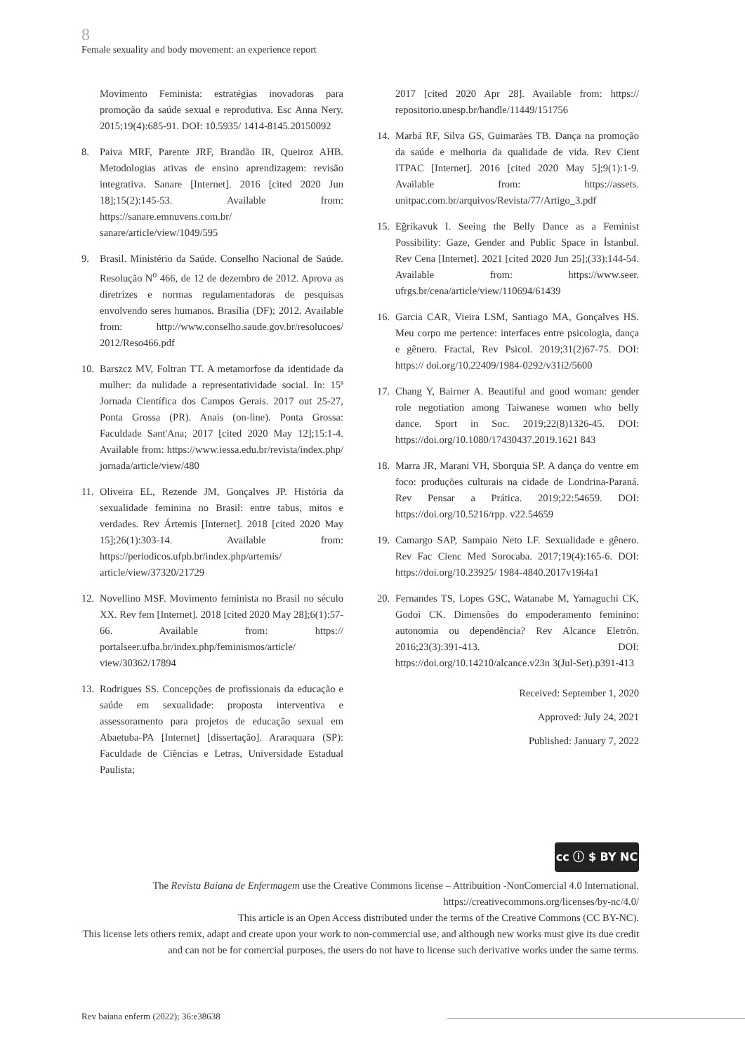8
Female sexuality and body movement: an experience report
Movimento Feminista: estratégias inovadoras para promoção da saúde sexual e reprodutiva. Esc Anna Nery. 2015;19(4):685-91. DOI: 10.5935/ 1414-8145.20150092
8. Paiva MRF, Parente JRF, Brandão IR, Queiroz AHB. Metodologias ativas de ensino aprendizagem: revisão integrativa. Sanare [Internet]. 2016 [cited 2020 Jun 18];15(2):145-53. Available from: https://sanare.emnuvens.com.br/ sanare/article/view/1049/595
9. Brasil. Ministério da Saúde. Conselho Nacional de Saúde. Resolução N<sup>o</sup> 466, de 12 de dezembro de 2012. Aprova as diretrizes e normas regulamentadoras de pesquisas envolvendo seres humanos. Brasília (DF); 2012. Available from: http://www.conselho.saude.gov.br/resolucoes/ 2012/Reso466.pdf
10. Barszcz MV, Foltran TT. A metamorfose da identidade da mulher: da nulidade a representatividade social. In: 15ª Jornada Científica dos Campos Gerais. 2017 out 25-27, Ponta Grossa (PR). Anais (on-line). Ponta Grossa: Faculdade Sant'Ana; 2017 [cited 2020 May 12];15:1-4. Available from: https://www.iessa.edu.br/revista/index.php/ jornada/article/view/480
11. Oliveira EL, Rezende JM, Gonçalves JP. História da sexualidade feminina no Brasil: entre tabus, mitos e verdades. Rev Ártemis [Internet]. 2018 [cited 2020 May 15];26(1):303-14. Available from: https://periodicos.ufpb.br/index.php/artemis/ article/view/37320/21729
12. Novellino MSF. Movimento feminista no Brasil no século XX. Rev fem [Internet]. 2018 [cited 2020 May 28];6(1):57-66. Available from: https:// portalseer.ufba.br/index.php/feminismos/article/ view/30362/17894
13. Rodrigues SS. Concepções de profissionais da educação e saúde em sexualidade: proposta interventiva e assessoramento para projetos de educação sexual em Abaetuba-PA [Internet] [dissertação]. Araraquara (SP): Faculdade de Ciências e Letras, Universidade Estadual Paulista;
2017 [cited 2020 Apr 28]. Available from: https:// repositorio.unesp.br/handle/11449/151756
14. Marbá RF, Silva GS, Guimarães TB. Dança na promoção da saúde e melhoria da qualidade de vida. Rev Cient ITPAC [Internet]. 2016 [cited 2020 May 5];9(1):1-9. Available from: https://assets. unitpac.com.br/arquivos/Revista/77/Artigo_3.pdf
15. Eğrikavuk I. Seeing the Belly Dance as a Feminist Possibility: Gaze, Gender and Public Space in İstanbul. Rev Cena [Internet]. 2021 [cited 2020 Jun 25];(33):144-54. Available from: https://www.seer. ufrgs.br/cena/article/view/110694/61439
16. Garcia CAR, Vieira LSM, Santiago MA, Gonçalves HS. Meu corpo me pertence: interfaces entre psicologia, dança e gênero. Fractal, Rev Psicol. 2019;31(2)67-75. DOI: https:// doi.org/10.22409/1984-0292/v31i2/5600
17. Chang Y, Bairner A. Beautiful and good woman: gender role negotiation among Taiwanese women who belly dance. Sport in Soc. 2019;22(8)1326-45. DOI: https://doi.org/10.1080/17430437.2019.1621 843
18. Marra JR, Marani VH, Sborquia SP. A dança do ventre em foco: produções culturais na cidade de Londrina-Paraná. Rev Pensar a Prática. 2019;22:54659. DOI: https://doi.org/10.5216/rpp. v22.54659
19. Camargo SAP, Sampaio Neto LF. Sexualidade e gênero. Rev Fac Cienc Med Sorocaba. 2017;19(4):165-6. DOI: https://doi.org/10.23925/ 1984-4840.2017v19i4a1
20. Fernandes TS, Lopes GSC, Watanabe M, Yamaguchi CK, Godoi CK. Dimensões do empoderamento feminino: autonomia ou dependência? Rev Alcance Eletrôn. 2016;23(3):391-413. DOI: https://doi.org/10.14210/alcance.v23n 3(Jul-Set).p391-413
Received: September 1, 2020
Approved: July 24, 2021
Published: January 7, 2022
cc ⓘ $ BY NC
The Revista Baiana de Enfermagem use the Creative Commons license – Attribuition -NonComercial 4.0 International.
https://creativecommons.org/licenses/by-nc/4.0/
This article is an Open Access distributed under the terms of the Creative Commons (CC BY-NC).
This license lets others remix, adapt and create upon your work to non-commercial use, and although new works must give its due credit and can not be for comercial purposes, the users do not have to license such derivative works under the same terms.
Rev baiana enferm (2022); 36:e38638